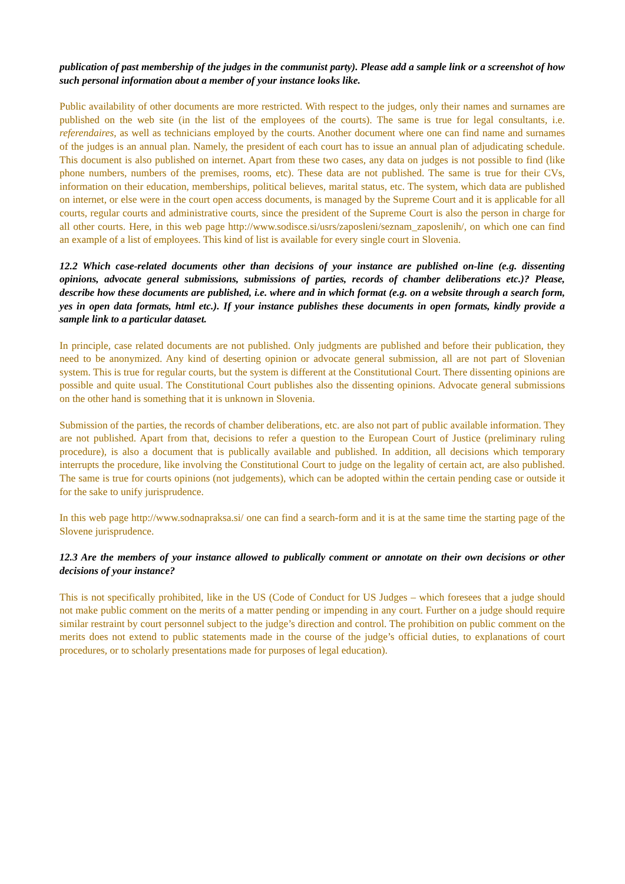publication of past membership of the judges in the communist party). Please add a sample link or a screenshot of how such personal information about a member of your instance looks like.
Public availability of other documents are more restricted. With respect to the judges, only their names and surnames are published on the web site (in the list of the employees of the courts). The same is true for legal consultants, i.e. referendaires, as well as technicians employed by the courts. Another document where one can find name and surnames of the judges is an annual plan. Namely, the president of each court has to issue an annual plan of adjudicating schedule. This document is also published on internet. Apart from these two cases, any data on judges is not possible to find (like phone numbers, numbers of the premises, rooms, etc). These data are not published. The same is true for their CVs, information on their education, memberships, political believes, marital status, etc. The system, which data are published on internet, or else were in the court open access documents, is managed by the Supreme Court and it is applicable for all courts, regular courts and administrative courts, since the president of the Supreme Court is also the person in charge for all other courts. Here, in this web page http://www.sodisce.si/usrs/zaposleni/seznam_zaposlenih/, on which one can find an example of a list of employees. This kind of list is available for every single court in Slovenia.
12.2 Which case-related documents other than decisions of your instance are published on-line (e.g. dissenting opinions, advocate general submissions, submissions of parties, records of chamber deliberations etc.)? Please, describe how these documents are published, i.e. where and in which format (e.g. on a website through a search form, yes in open data formats, html etc.). If your instance publishes these documents in open formats, kindly provide a sample link to a particular dataset.
In principle, case related documents are not published. Only judgments are published and before their publication, they need to be anonymized. Any kind of deserting opinion or advocate general submission, all are not part of Slovenian system. This is true for regular courts, but the system is different at the Constitutional Court. There dissenting opinions are possible and quite usual. The Constitutional Court publishes also the dissenting opinions. Advocate general submissions on the other hand is something that it is unknown in Slovenia.
Submission of the parties, the records of chamber deliberations, etc. are also not part of public available information. They are not published. Apart from that, decisions to refer a question to the European Court of Justice (preliminary ruling procedure), is also a document that is publically available and published. In addition, all decisions which temporary interrupts the procedure, like involving the Constitutional Court to judge on the legality of certain act, are also published. The same is true for courts opinions (not judgements), which can be adopted within the certain pending case or outside it for the sake to unify jurisprudence.
In this web page http://www.sodnapraksa.si/ one can find a search-form and it is at the same time the starting page of the Slovene jurisprudence.
12.3 Are the members of your instance allowed to publically comment or annotate on their own decisions or other decisions of your instance?
This is not specifically prohibited, like in the US (Code of Conduct for US Judges – which foresees that a judge should not make public comment on the merits of a matter pending or impending in any court. Further on a judge should require similar restraint by court personnel subject to the judge’s direction and control. The prohibition on public comment on the merits does not extend to public statements made in the course of the judge’s official duties, to explanations of court procedures, or to scholarly presentations made for purposes of legal education).